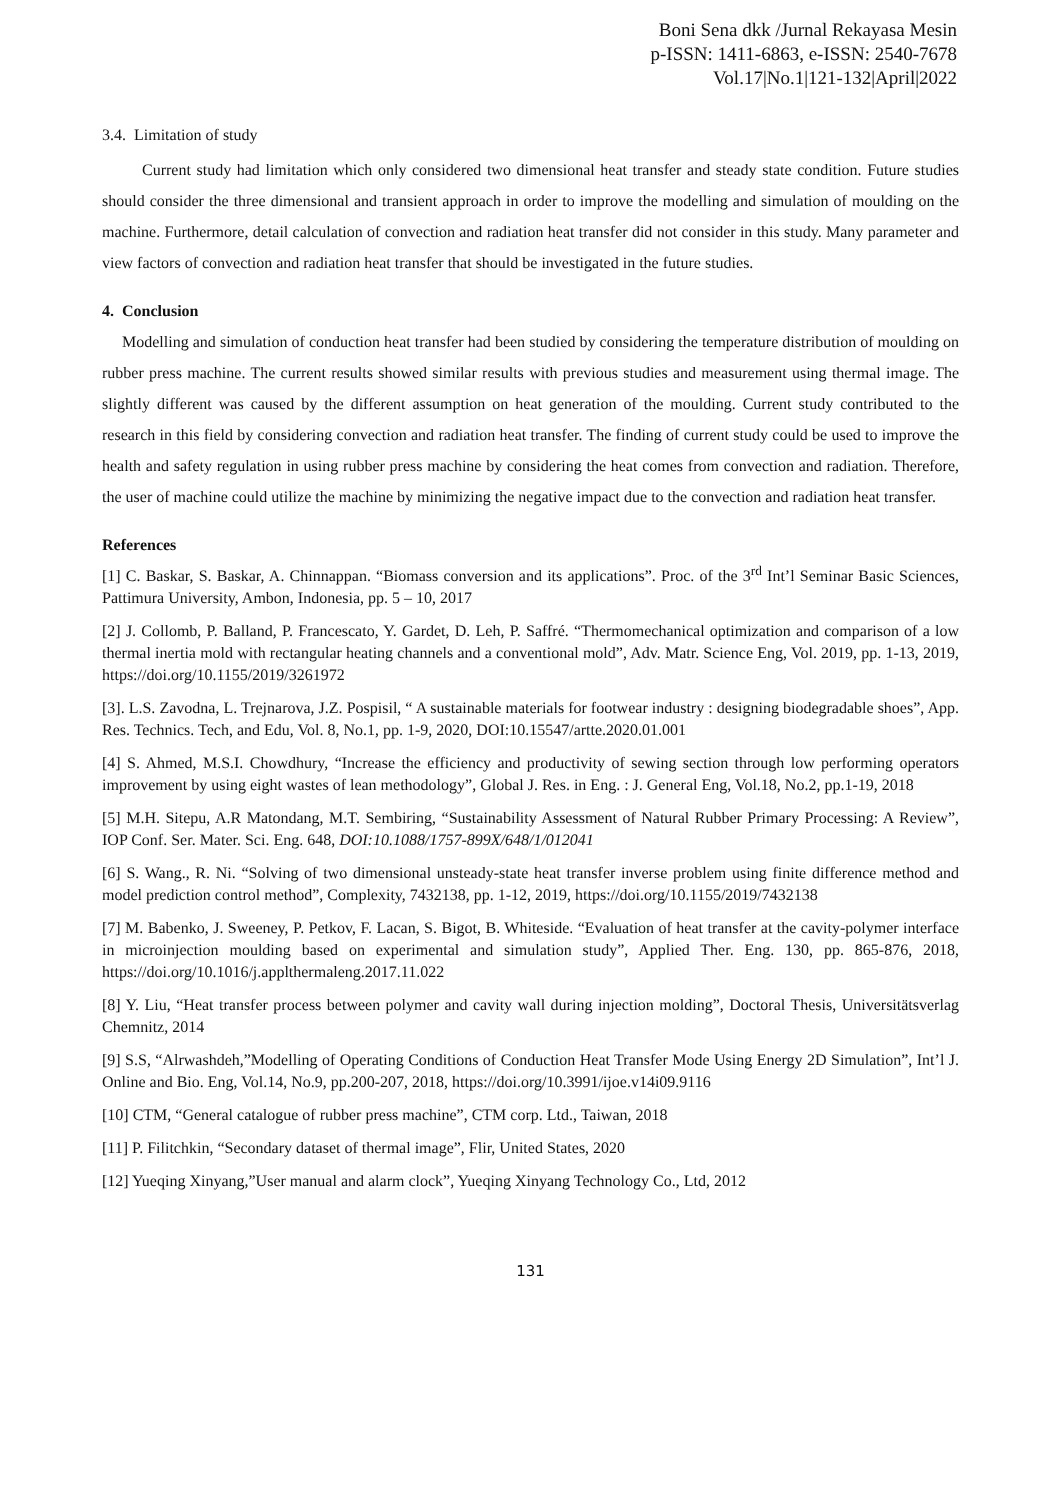Boni Sena dkk /Jurnal Rekayasa Mesin
p-ISSN: 1411-6863, e-ISSN: 2540-7678
Vol.17|No.1|121-132|April|2022
3.4. Limitation of study
Current study had limitation which only considered two dimensional heat transfer and steady state condition. Future studies should consider the three dimensional and transient approach in order to improve the modelling and simulation of moulding on the machine. Furthermore, detail calculation of convection and radiation heat transfer did not consider in this study. Many parameter and view factors of convection and radiation heat transfer that should be investigated in the future studies.
4. Conclusion
Modelling and simulation of conduction heat transfer had been studied by considering the temperature distribution of moulding on rubber press machine. The current results showed similar results with previous studies and measurement using thermal image. The slightly different was caused by the different assumption on heat generation of the moulding. Current study contributed to the research in this field by considering convection and radiation heat transfer. The finding of current study could be used to improve the health and safety regulation in using rubber press machine by considering the heat comes from convection and radiation. Therefore, the user of machine could utilize the machine by minimizing the negative impact due to the convection and radiation heat transfer.
References
[1] C. Baskar, S. Baskar, A. Chinnappan. “Biomass conversion and its applications”. Proc. of the 3<sup>rd</sup> Int’l Seminar Basic Sciences, Pattimura University, Ambon, Indonesia, pp. 5 – 10, 2017
[2] J. Collomb, P. Balland, P. Francescato, Y. Gardet, D. Leh, P. Saffré. “Thermomechanical optimization and comparison of a low thermal inertia mold with rectangular heating channels and a conventional mold”, Adv. Matr. Science Eng, Vol. 2019, pp. 1-13, 2019, https://doi.org/10.1155/2019/3261972
[3]. L.S. Zavodna, L. Trejnarova, J.Z. Pospisil, “ A sustainable materials for footwear industry : designing biodegradable shoes”, App. Res. Technics. Tech, and Edu, Vol. 8, No.1, pp. 1-9, 2020, DOI:10.15547/artte.2020.01.001
[4] S. Ahmed, M.S.I. Chowdhury, “Increase the efficiency and productivity of sewing section through low performing operators improvement by using eight wastes of lean methodology”, Global J. Res. in Eng. : J. General Eng, Vol.18, No.2, pp.1-19, 2018
[5] M.H. Sitepu, A.R Matondang, M.T. Sembiring, “Sustainability Assessment of Natural Rubber Primary Processing: A Review”, IOP Conf. Ser. Mater. Sci. Eng. 648, DOI:10.1088/1757-899X/648/1/012041
[6] S. Wang., R. Ni. “Solving of two dimensional unsteady-state heat transfer inverse problem using finite difference method and model prediction control method”, Complexity, 7432138, pp. 1-12, 2019, https://doi.org/10.1155/2019/7432138
[7] M. Babenko, J. Sweeney, P. Petkov, F. Lacan, S. Bigot, B. Whiteside. “Evaluation of heat transfer at the cavity-polymer interface in microinjection moulding based on experimental and simulation study”, Applied Ther. Eng. 130, pp. 865-876, 2018, https://doi.org/10.1016/j.applthermaleng.2017.11.022
[8] Y. Liu, “Heat transfer process between polymer and cavity wall during injection molding”, Doctoral Thesis, Universitätsverlag Chemnitz, 2014
[9] S.S, “Alrwashdeh,”Modelling of Operating Conditions of Conduction Heat Transfer Mode Using Energy 2D Simulation”, Int’l J. Online and Bio. Eng, Vol.14, No.9, pp.200-207, 2018, https://doi.org/10.3991/ijoe.v14i09.9116
[10] CTM, “General catalogue of rubber press machine”, CTM corp. Ltd., Taiwan, 2018
[11] P. Filitchkin, “Secondary dataset of thermal image”, Flir, United States, 2020
[12] Yueqing Xinyang,”User manual and alarm clock”, Yueqing Xinyang Technology Co., Ltd, 2012
131